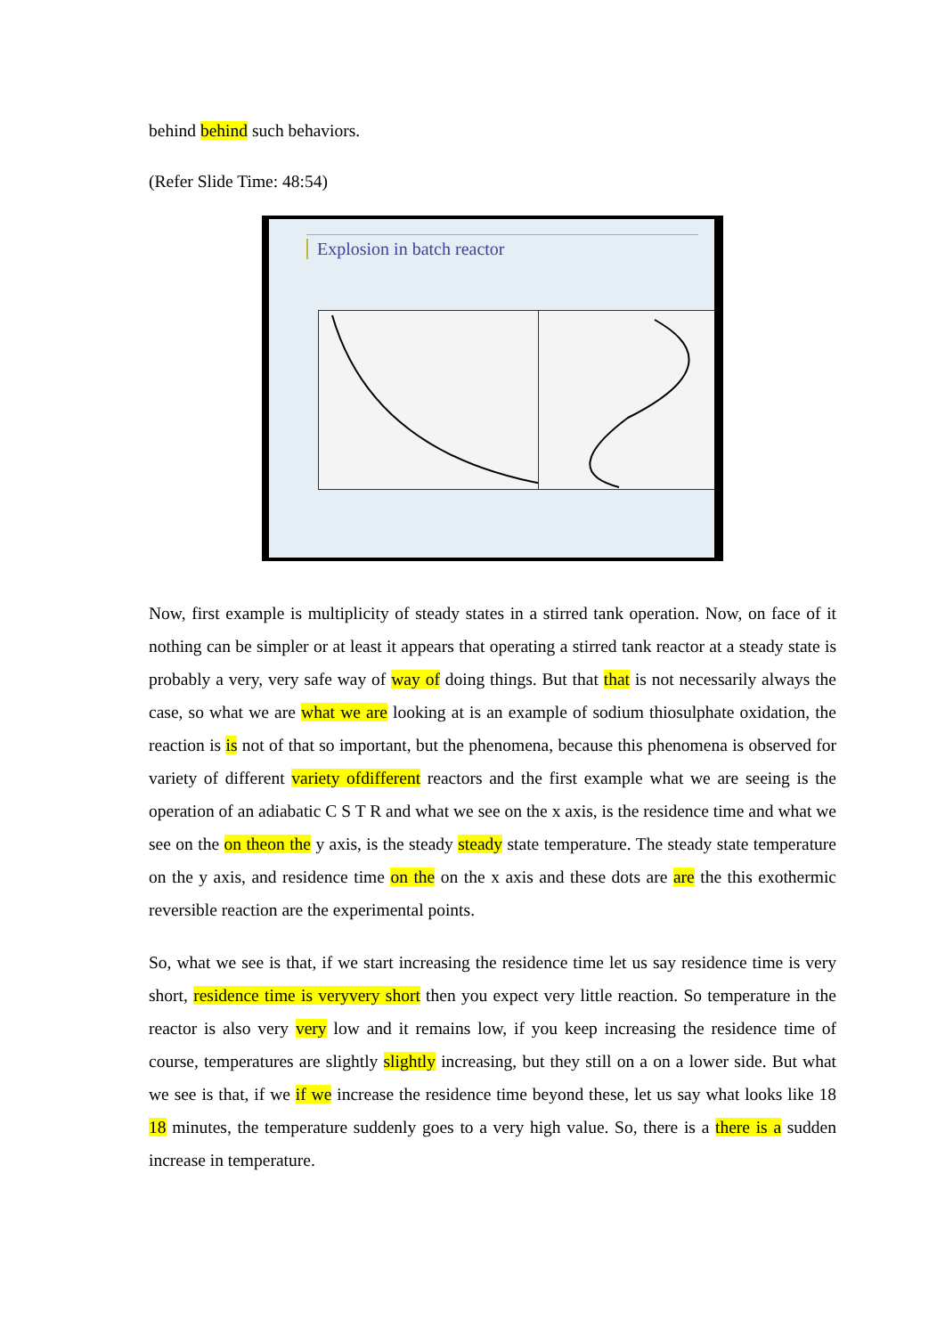behind behind such behaviors.
(Refer Slide Time: 48:54)
Explosion in batch reactor
Now, first example is multiplicity of steady states in a stirred tank operation. Now, on face of it nothing can be simpler or at least it appears that operating a stirred tank reactor at a steady state is probably a very, very safe way of way of doing things. But that that is not necessarily always the case, so what we are what we are looking at is an example of sodium thiosulphate oxidation, the reaction is is not of that so important, but the phenomena, because this phenomena is observed for variety of different variety ofdifferent reactors and the first example what we are seeing is the operation of an adiabatic C S T R and what we see on the x axis, is the residence time and what we see on the on theon the y axis, is the steady steady state temperature. The steady state temperature on the y axis, and residence time on the on the x axis and these dots are are the this exothermic reversible reaction are the experimental points.
So, what we see is that, if we start increasing the residence time let us say residence time is very short, residence time is veryvery short then you expect very little reaction. So temperature in the reactor is also very very low and it remains low, if you keep increasing the residence time of course, temperatures are slightly slightly increasing, but they still on a on a lower side. But what we see is that, if we if we increase the residence time beyond these, let us say what looks like 18 18 minutes, the temperature suddenly goes to a very high value. So, there is a there is a sudden increase in temperature.